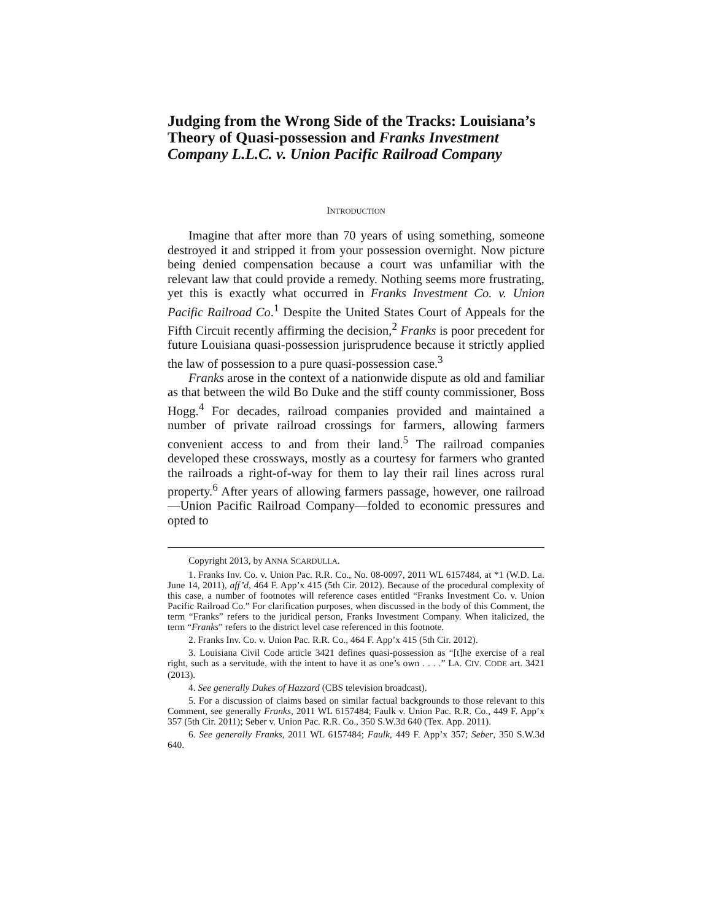Judging from the Wrong Side of the Tracks: Louisiana’s Theory of Quasi-possession and Franks Investment Company L.L.C. v. Union Pacific Railroad Company
INTRODUCTION
Imagine that after more than 70 years of using something, someone destroyed it and stripped it from your possession overnight. Now picture being denied compensation because a court was unfamiliar with the relevant law that could provide a remedy. Nothing seems more frustrating, yet this is exactly what occurred in Franks Investment Co. v. Union Pacific Railroad Co.<sup>1</sup> Despite the United States Court of Appeals for the Fifth Circuit recently affirming the decision,<sup>2</sup> Franks is poor precedent for future Louisiana quasi-possession jurisprudence because it strictly applied the law of possession to a pure quasi-possession case.<sup>3</sup>
Franks arose in the context of a nationwide dispute as old and familiar as that between the wild Bo Duke and the stiff county commissioner, Boss Hogg.<sup>4</sup> For decades, railroad companies provided and maintained a number of private railroad crossings for farmers, allowing farmers convenient access to and from their land.<sup>5</sup> The railroad companies developed these crossways, mostly as a courtesy for farmers who granted the railroads a right-of-way for them to lay their rail lines across rural property.<sup>6</sup> After years of allowing farmers passage, however, one railroad—Union Pacific Railroad Company—folded to economic pressures and opted to
Copyright 2013, by ANNA SCARDULLA.
1. Franks Inv. Co. v. Union Pac. R.R. Co., No. 08-0097, 2011 WL 6157484, at *1 (W.D. La. June 14, 2011), aff’d, 464 F. App’x 415 (5th Cir. 2012). Because of the procedural complexity of this case, a number of footnotes will reference cases entitled “Franks Investment Co. v. Union Pacific Railroad Co.” For clarification purposes, when discussed in the body of this Comment, the term “Franks” refers to the juridical person, Franks Investment Company. When italicized, the term “Franks” refers to the district level case referenced in this footnote.
2. Franks Inv. Co. v. Union Pac. R.R. Co., 464 F. App’x 415 (5th Cir. 2012).
3. Louisiana Civil Code article 3421 defines quasi-possession as “[t]he exercise of a real right, such as a servitude, with the intent to have it as one’s own . . . .” LA. CIV. CODE art. 3421 (2013).
4. See generally Dukes of Hazzard (CBS television broadcast).
5. For a discussion of claims based on similar factual backgrounds to those relevant to this Comment, see generally Franks, 2011 WL 6157484; Faulk v. Union Pac. R.R. Co., 449 F. App’x 357 (5th Cir. 2011); Seber v. Union Pac. R.R. Co., 350 S.W.3d 640 (Tex. App. 2011).
6. See generally Franks, 2011 WL 6157484; Faulk, 449 F. App’x 357; Seber, 350 S.W.3d 640.